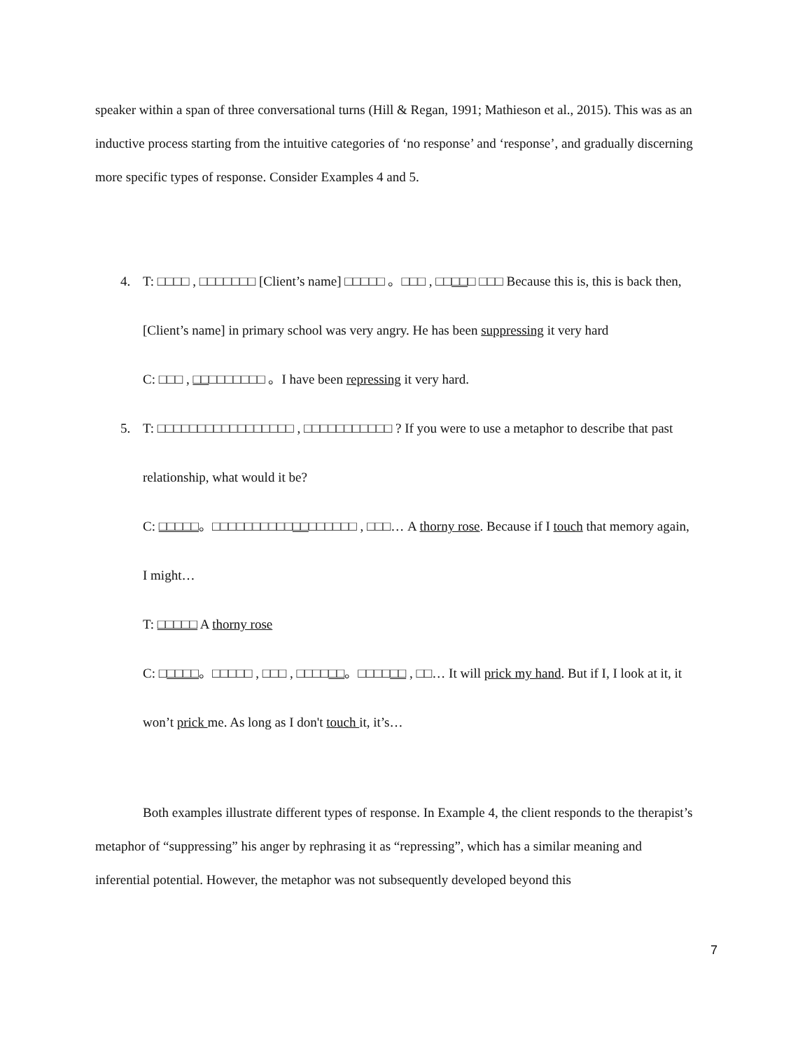speaker within a span of three conversational turns (Hill & Regan, 1991; Mathieson et al., 2015). This was as an inductive process starting from the intuitive categories of ‘no response’ and ‘response’, and gradually discerning more specific types of response. Consider Examples 4 and 5.
4. T: □□□□ , □□□□□□□ [Client’s name] □□□□□ 。□□□ , □□□□□ □□□ Because this is, this is back then, [Client’s name] in primary school was very angry. He has been suppressing it very hard
C: □□□ , □□□□□□□□□ 。I have been repressing it very hard.
5. T: □□□□□□□□□□□□□□□□□ , □□□□□□□□□□□ ? If you were to use a metaphor to describe that past relationship, what would it be?
C: □□□□□。□□□□□□□□□□□□□□□□□□ , □□□… A thorny rose. Because if I touch that memory again, I might…
T: □□□□□ A thorny rose
C: □□□□□。□□□□□ , □□□ , □□□□□□。□□□□□□ , □□… It will prick my hand. But if I, I look at it, it won’t prick me. As long as I don't touch it, it’s…
Both examples illustrate different types of response. In Example 4, the client responds to the therapist’s metaphor of “suppressing” his anger by rephrasing it as “repressing”, which has a similar meaning and inferential potential. However, the metaphor was not subsequently developed beyond this
7